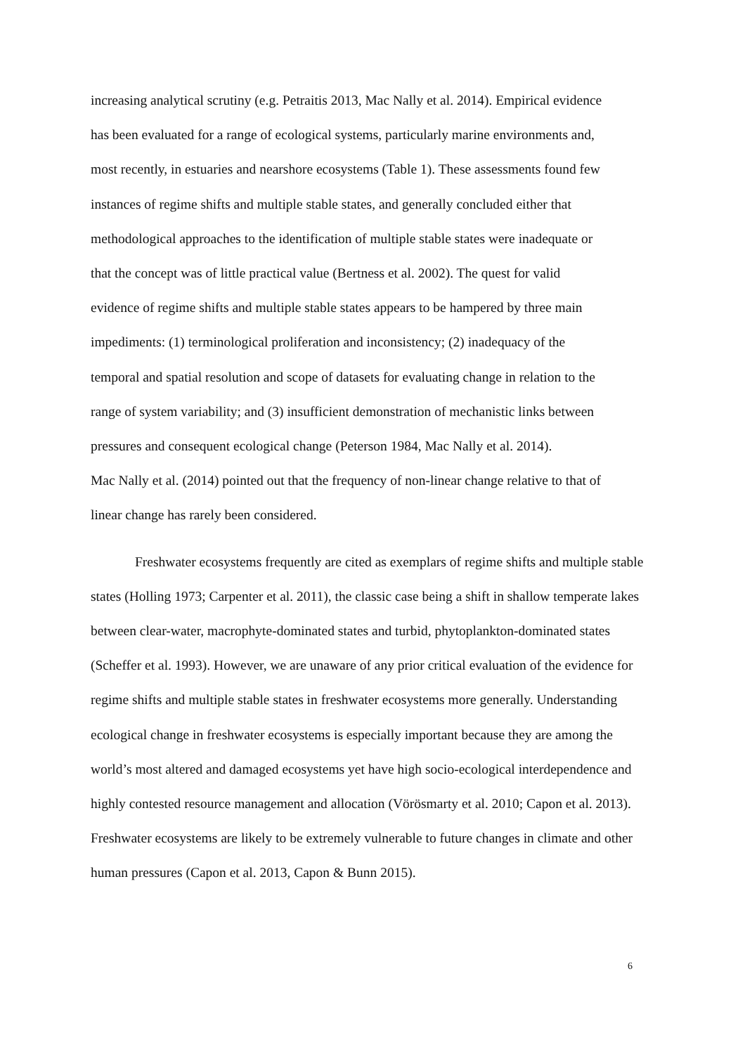increasing analytical scrutiny (e.g. Petraitis 2013, Mac Nally et al. 2014). Empirical evidence
has been evaluated for a range of ecological systems, particularly marine environments and,
most recently, in estuaries and nearshore ecosystems (Table 1). These assessments found few
instances of regime shifts and multiple stable states, and generally concluded either that
methodological approaches to the identification of multiple stable states were inadequate or
that the concept was of little practical value (Bertness et al. 2002). The quest for valid
evidence of regime shifts and multiple stable states appears to be hampered by three main
impediments: (1) terminological proliferation and inconsistency; (2) inadequacy of the
temporal and spatial resolution and scope of datasets for evaluating change in relation to the
range of system variability; and (3) insufficient demonstration of mechanistic links between
pressures and consequent ecological change (Peterson 1984, Mac Nally et al. 2014).
Mac Nally et al. (2014) pointed out that the frequency of non-linear change relative to that of
linear change has rarely been considered.
Freshwater ecosystems frequently are cited as exemplars of regime shifts and multiple stable states (Holling 1973; Carpenter et al. 2011), the classic case being a shift in shallow temperate lakes between clear-water, macrophyte-dominated states and turbid, phytoplankton-dominated states (Scheffer et al. 1993). However, we are unaware of any prior critical evaluation of the evidence for regime shifts and multiple stable states in freshwater ecosystems more generally. Understanding ecological change in freshwater ecosystems is especially important because they are among the world’s most altered and damaged ecosystems yet have high socio-ecological interdependence and highly contested resource management and allocation (Vörösmarty et al. 2010; Capon et al. 2013). Freshwater ecosystems are likely to be extremely vulnerable to future changes in climate and other human pressures (Capon et al. 2013, Capon & Bunn 2015).
6